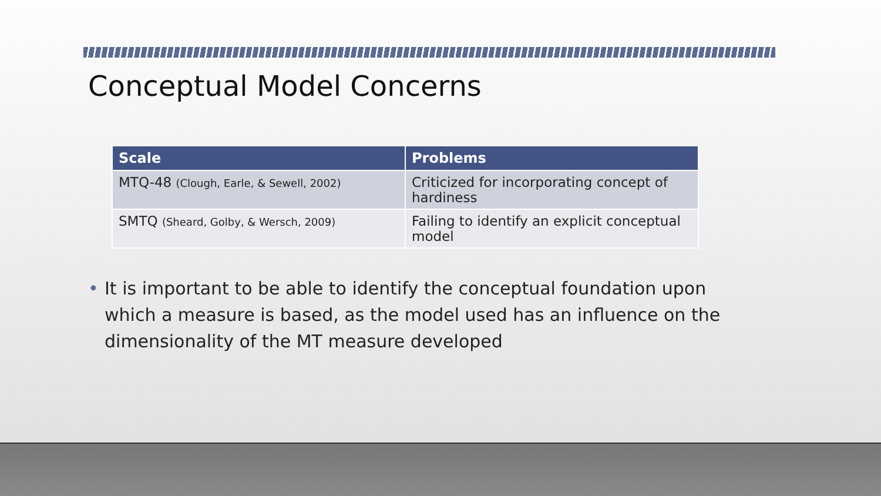Conceptual Model Concerns
| Scale | Problems |
| --- | --- |
| MTQ-48 (Clough, Earle, & Sewell, 2002) | Criticized for incorporating concept of hardiness |
| SMTQ (Sheard, Golby, & Wersch, 2009) | Failing to identify an explicit conceptual model |
• It is important to be able to identify the conceptual foundation upon which a measure is based, as the model used has an influence on the dimensionality of the MT measure developed